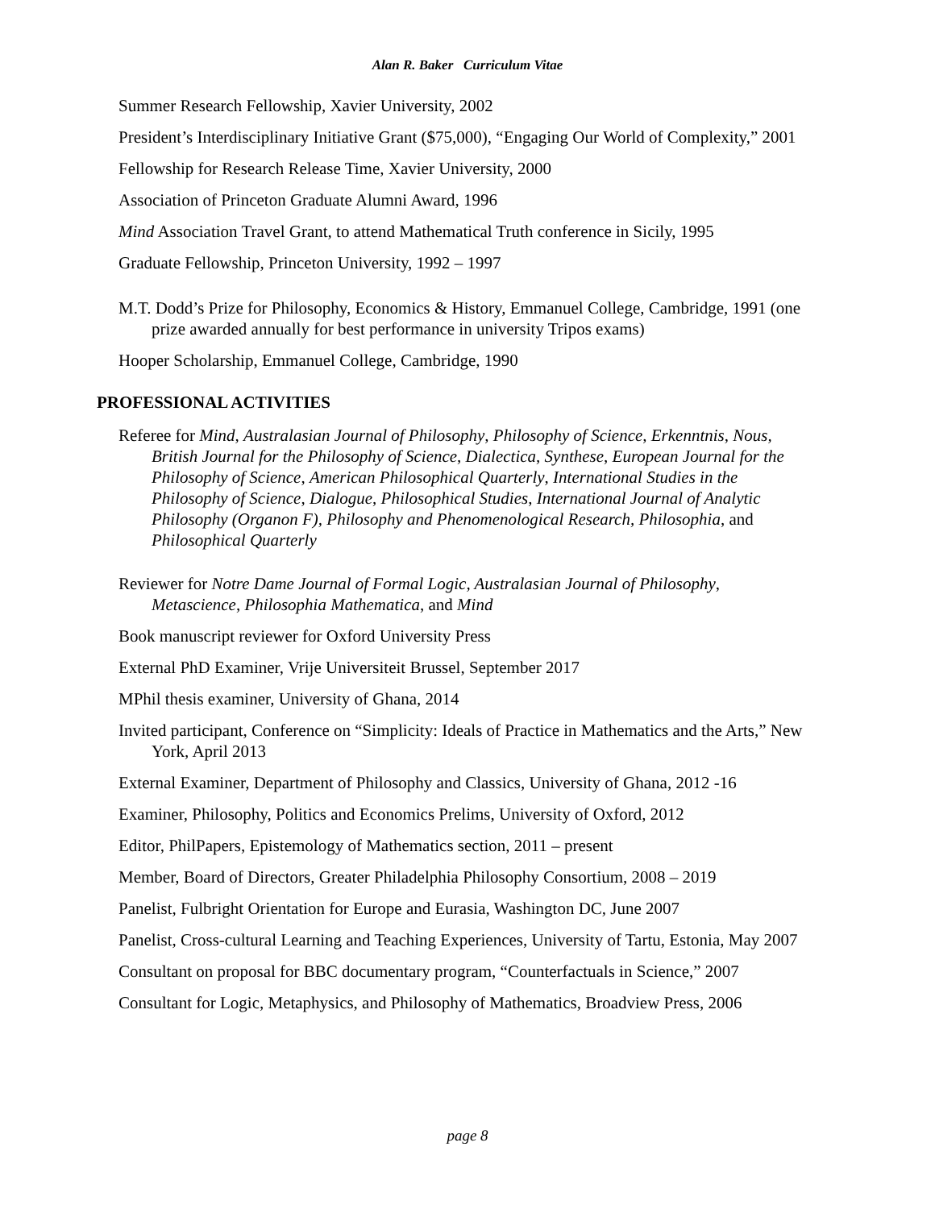Alan R. Baker Curriculum Vitae
Summer Research Fellowship, Xavier University, 2002
President’s Interdisciplinary Initiative Grant ($75,000), “Engaging Our World of Complexity,” 2001
Fellowship for Research Release Time, Xavier University, 2000
Association of Princeton Graduate Alumni Award, 1996
Mind Association Travel Grant, to attend Mathematical Truth conference in Sicily, 1995
Graduate Fellowship, Princeton University, 1992 – 1997
M.T. Dodd’s Prize for Philosophy, Economics & History, Emmanuel College, Cambridge, 1991 (one prize awarded annually for best performance in university Tripos exams)
Hooper Scholarship, Emmanuel College, Cambridge, 1990
PROFESSIONAL ACTIVITIES
Referee for Mind, Australasian Journal of Philosophy, Philosophy of Science, Erkenntnis, Nous, British Journal for the Philosophy of Science, Dialectica, Synthese, European Journal for the Philosophy of Science, American Philosophical Quarterly, International Studies in the Philosophy of Science, Dialogue, Philosophical Studies, International Journal of Analytic Philosophy (Organon F), Philosophy and Phenomenological Research, Philosophia, and Philosophical Quarterly
Reviewer for Notre Dame Journal of Formal Logic, Australasian Journal of Philosophy, Metascience, Philosophia Mathematica, and Mind
Book manuscript reviewer for Oxford University Press
External PhD Examiner, Vrije Universiteit Brussel, September 2017
MPhil thesis examiner, University of Ghana, 2014
Invited participant, Conference on “Simplicity: Ideals of Practice in Mathematics and the Arts,” New York, April 2013
External Examiner, Department of Philosophy and Classics, University of Ghana, 2012 -16
Examiner, Philosophy, Politics and Economics Prelims, University of Oxford, 2012
Editor, PhilPapers, Epistemology of Mathematics section, 2011 – present
Member, Board of Directors, Greater Philadelphia Philosophy Consortium, 2008 – 2019
Panelist, Fulbright Orientation for Europe and Eurasia, Washington DC, June 2007
Panelist, Cross-cultural Learning and Teaching Experiences, University of Tartu, Estonia, May 2007
Consultant on proposal for BBC documentary program, “Counterfactuals in Science,” 2007
Consultant for Logic, Metaphysics, and Philosophy of Mathematics, Broadview Press, 2006
page 8